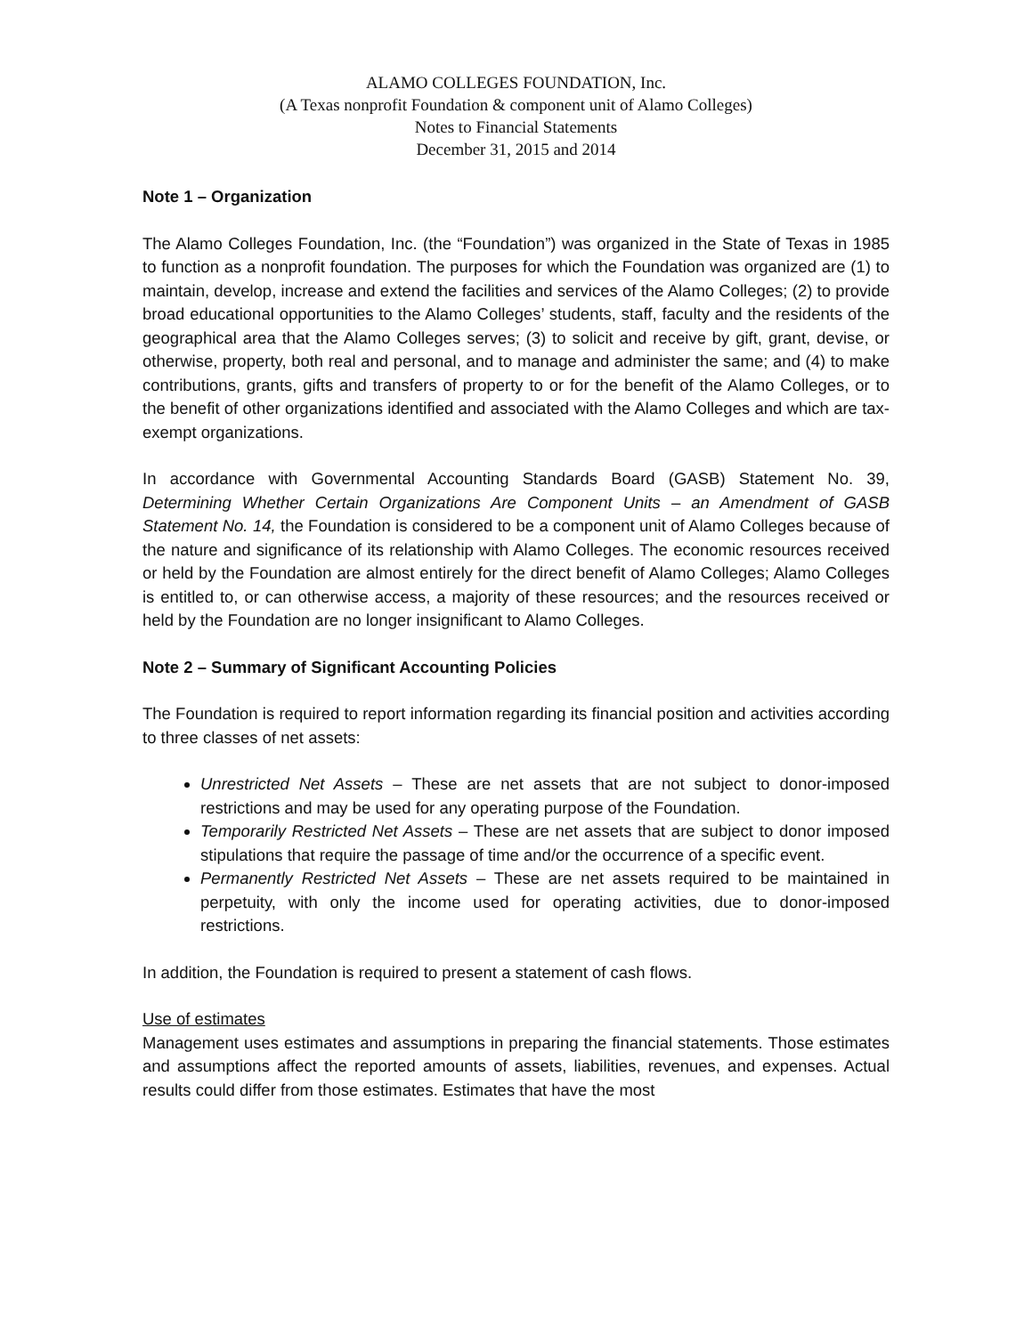ALAMO COLLEGES FOUNDATION, Inc.
(A Texas nonprofit Foundation & component unit of Alamo Colleges)
Notes to Financial Statements
December 31, 2015 and 2014
Note 1 – Organization
The Alamo Colleges Foundation, Inc. (the “Foundation”) was organized in the State of Texas in 1985 to function as a nonprofit foundation. The purposes for which the Foundation was organized are (1) to maintain, develop, increase and extend the facilities and services of the Alamo Colleges; (2) to provide broad educational opportunities to the Alamo Colleges’ students, staff, faculty and the residents of the geographical area that the Alamo Colleges serves; (3) to solicit and receive by gift, grant, devise, or otherwise, property, both real and personal, and to manage and administer the same; and (4) to make contributions, grants, gifts and transfers of property to or for the benefit of the Alamo Colleges, or to the benefit of other organizations identified and associated with the Alamo Colleges and which are tax-exempt organizations.
In accordance with Governmental Accounting Standards Board (GASB) Statement No. 39, Determining Whether Certain Organizations Are Component Units – an Amendment of GASB Statement No. 14, the Foundation is considered to be a component unit of Alamo Colleges because of the nature and significance of its relationship with Alamo Colleges. The economic resources received or held by the Foundation are almost entirely for the direct benefit of Alamo Colleges; Alamo Colleges is entitled to, or can otherwise access, a majority of these resources; and the resources received or held by the Foundation are no longer insignificant to Alamo Colleges.
Note 2 – Summary of Significant Accounting Policies
The Foundation is required to report information regarding its financial position and activities according to three classes of net assets:
Unrestricted Net Assets – These are net assets that are not subject to donor-imposed restrictions and may be used for any operating purpose of the Foundation.
Temporarily Restricted Net Assets – These are net assets that are subject to donor imposed stipulations that require the passage of time and/or the occurrence of a specific event.
Permanently Restricted Net Assets – These are net assets required to be maintained in perpetuity, with only the income used for operating activities, due to donor-imposed restrictions.
In addition, the Foundation is required to present a statement of cash flows.
Use of estimates
Management uses estimates and assumptions in preparing the financial statements. Those estimates and assumptions affect the reported amounts of assets, liabilities, revenues, and expenses. Actual results could differ from those estimates. Estimates that have the most